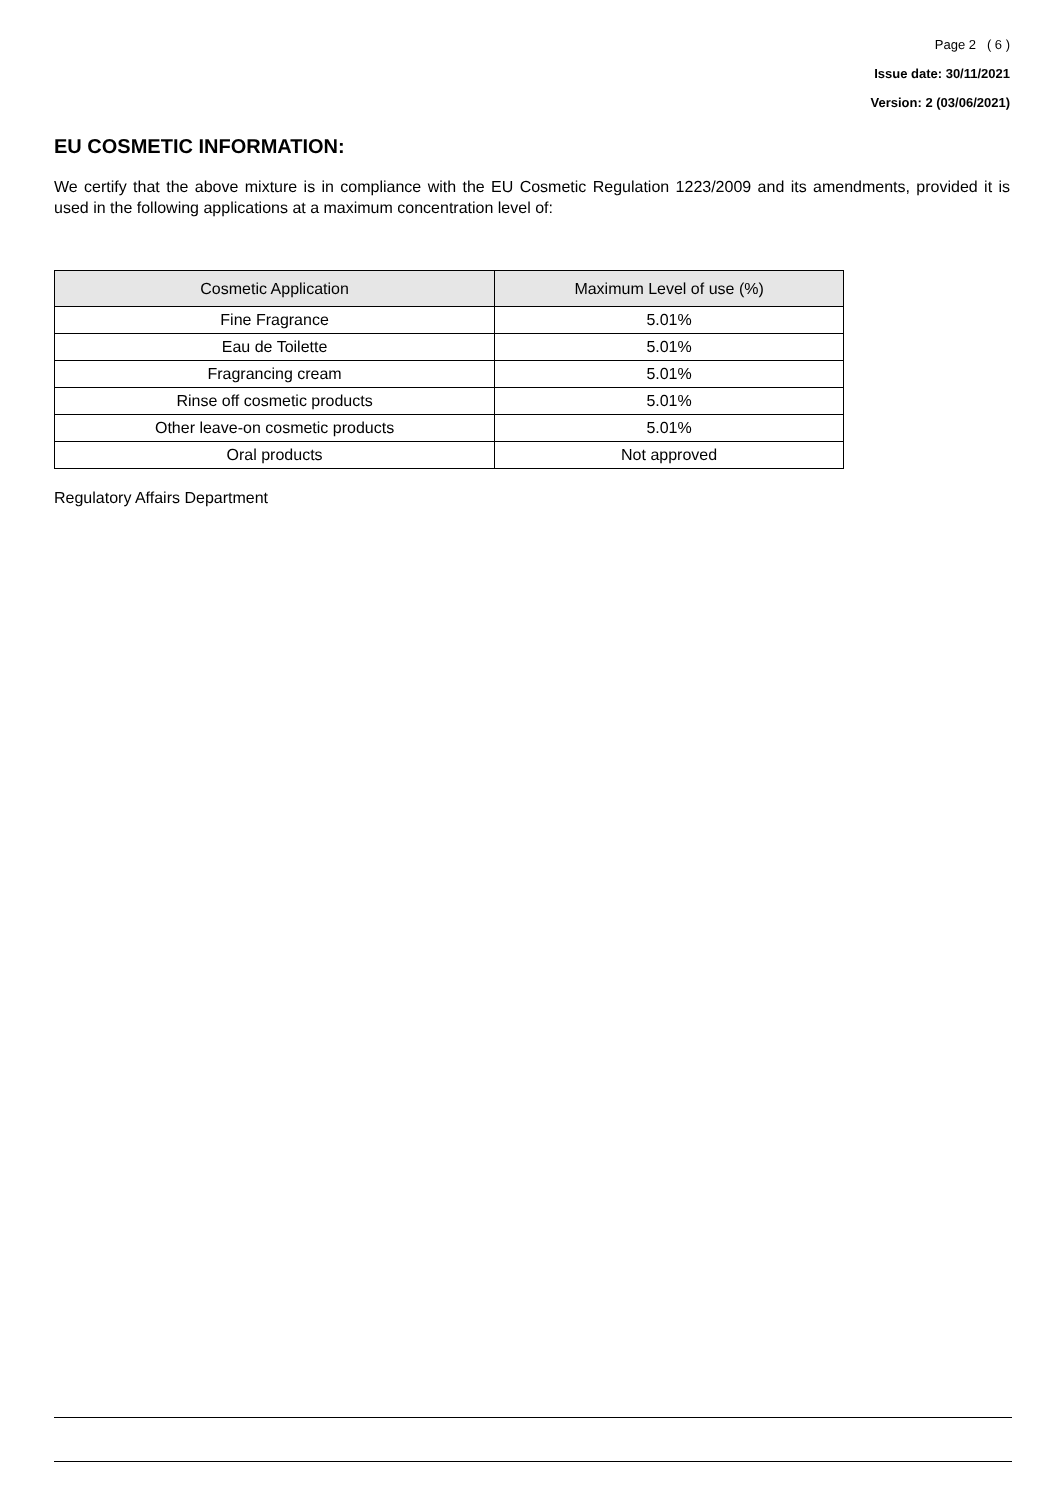Page 2 ( 6 )
Issue date: 30/11/2021
Version: 2 (03/06/2021)
EU COSMETIC INFORMATION:
We certify that the above mixture is in compliance with the EU Cosmetic Regulation 1223/2009 and its amendments, provided it is used in the following applications at a maximum concentration level of:
| Cosmetic Application | Maximum Level of use (%) |
| --- | --- |
| Fine Fragrance | 5.01% |
| Eau de Toilette | 5.01% |
| Fragrancing cream | 5.01% |
| Rinse off cosmetic products | 5.01% |
| Other leave-on cosmetic products | 5.01% |
| Oral products | Not approved |
Regulatory Affairs Department